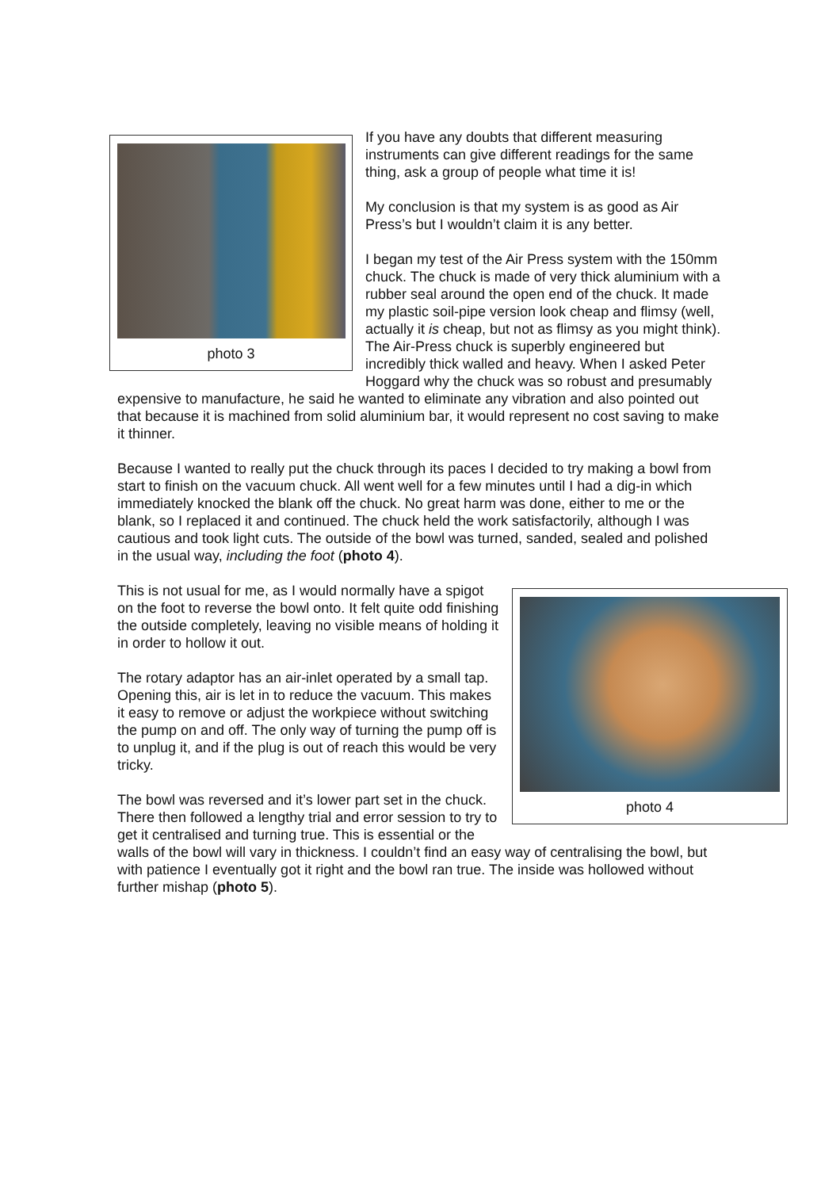photo 3
If you have any doubts that different measuring instruments can give different readings for the same thing, ask a group of people what time it is!
My conclusion is that my system is as good as Air Press’s but I wouldn’t claim it is any better.
I began my test of the Air Press system with the 150mm chuck. The chuck is made of very thick aluminium with a rubber seal around the open end of the chuck. It made my plastic soil-pipe version look cheap and flimsy (well, actually it is cheap, but not as flimsy as you might think). The Air-Press chuck is superbly engineered but incredibly thick walled and heavy. When I asked Peter Hoggard why the chuck was so robust and presumably expensive to manufacture, he said he wanted to eliminate any vibration and also pointed out that because it is machined from solid aluminium bar, it would represent no cost saving to make it thinner.
Because I wanted to really put the chuck through its paces I decided to try making a bowl from start to finish on the vacuum chuck. All went well for a few minutes until I had a dig-in which immediately knocked the blank off the chuck. No great harm was done, either to me or the blank, so I replaced it and continued. The chuck held the work satisfactorily, although I was cautious and took light cuts. The outside of the bowl was turned, sanded, sealed and polished in the usual way, including the foot (photo 4).
photo 4
This is not usual for me, as I would normally have a spigot on the foot to reverse the bowl onto. It felt quite odd finishing the outside completely, leaving no visible means of holding it in order to hollow it out.
The rotary adaptor has an air-inlet operated by a small tap. Opening this, air is let in to reduce the vacuum. This makes it easy to remove or adjust the workpiece without switching the pump on and off. The only way of turning the pump off is to unplug it, and if the plug is out of reach this would be very tricky.
The bowl was reversed and it’s lower part set in the chuck. There then followed a lengthy trial and error session to try to get it centralised and turning true. This is essential or the walls of the bowl will vary in thickness. I couldn’t find an easy way of centralising the bowl, but with patience I eventually got it right and the bowl ran true. The inside was hollowed without further mishap (photo 5).